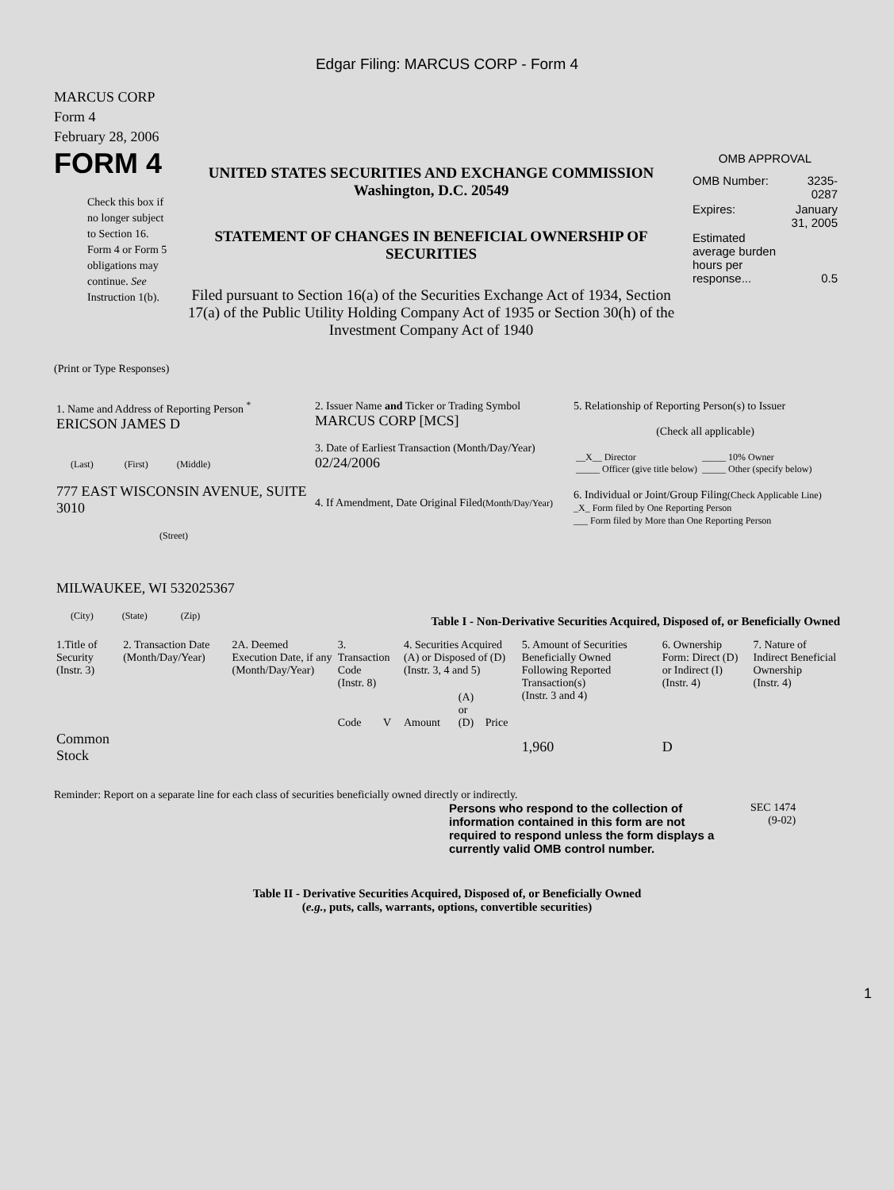Edgar Filing: MARCUS CORP - Form 4
MARCUS CORP
Form 4
February 28, 2006
FORM 4
Check this box if no longer subject to Section 16. Form 4 or Form 5 obligations may continue. See Instruction 1(b).
UNITED STATES SECURITIES AND EXCHANGE COMMISSION
Washington, D.C. 20549
STATEMENT OF CHANGES IN BENEFICIAL OWNERSHIP OF SECURITIES
Filed pursuant to Section 16(a) of the Securities Exchange Act of 1934, Section 17(a) of the Public Utility Holding Company Act of 1935 or Section 30(h) of the Investment Company Act of 1940
OMB APPROVAL
| OMB Number: | 3235-0287 |
| Expires: | January 31, 2005 |
| Estimated average burden hours per response... | 0.5 |
(Print or Type Responses)
| 1. Name and Address of Reporting Person <sup>*</sup> ERICSON JAMES D (Last) (First) (Middle) 777 EAST WISCONSIN AVENUE, SUITE 3010 (Street) MILWAUKEE, WI 532025367 (City) (State) (Zip) | 2. Issuer Name and Ticker or Trading Symbol MARCUS CORP [MCS] 3. Date of Earliest Transaction (Month/Day/Year) 02/24/2006 4. If Amendment, Date Original Filed (Month/Day/Year) | 5. Relationship of Reporting Person(s) to Issuer (Check all applicable) / __X__ Director _____ Officer (give title below) / _____ 10% Owner _____ Other (specify below) / 6. Individual or Joint/Group Filing (Check Applicable Line) _X_ Form filed by One Reporting Person ___ Form filed by More than One Reporting Person |
Table I - Non-Derivative Securities Acquired, Disposed of, or Beneficially Owned
| 1.Title of Security (Instr. 3) | 2. Transaction Date (Month/Day/Year) | 2A. Deemed Execution Date, if any (Month/Day/Year) | 3. Transaction Code (Instr. 8) | | 4. Securities Acquired (A) or Disposed of (D) (Instr. 3, 4 and 5) | | | 5. Amount of Securities Beneficially Owned Following Reported Transaction(s) (Instr. 3 and 4) | 6. Ownership Form: Direct (D) or Indirect (I) (Instr. 4) | 7. Nature of Indirect Beneficial Ownership (Instr. 4) |
| --- | --- | --- | --- | --- | --- | --- | --- | --- | --- | --- |
| | | | Code | V | Amount | (A) or (D) | Price | | | |
| Common Stock | | | | | | | | 1,960 | D | |
Reminder: Report on a separate line for each class of securities beneficially owned directly or indirectly.
Persons who respond to the collection of information contained in this form are not required to respond unless the form displays a currently valid OMB control number.
SEC 1474
(9-02)
Table II - Derivative Securities Acquired, Disposed of, or Beneficially Owned
(e.g., puts, calls, warrants, options, convertible securities)
1